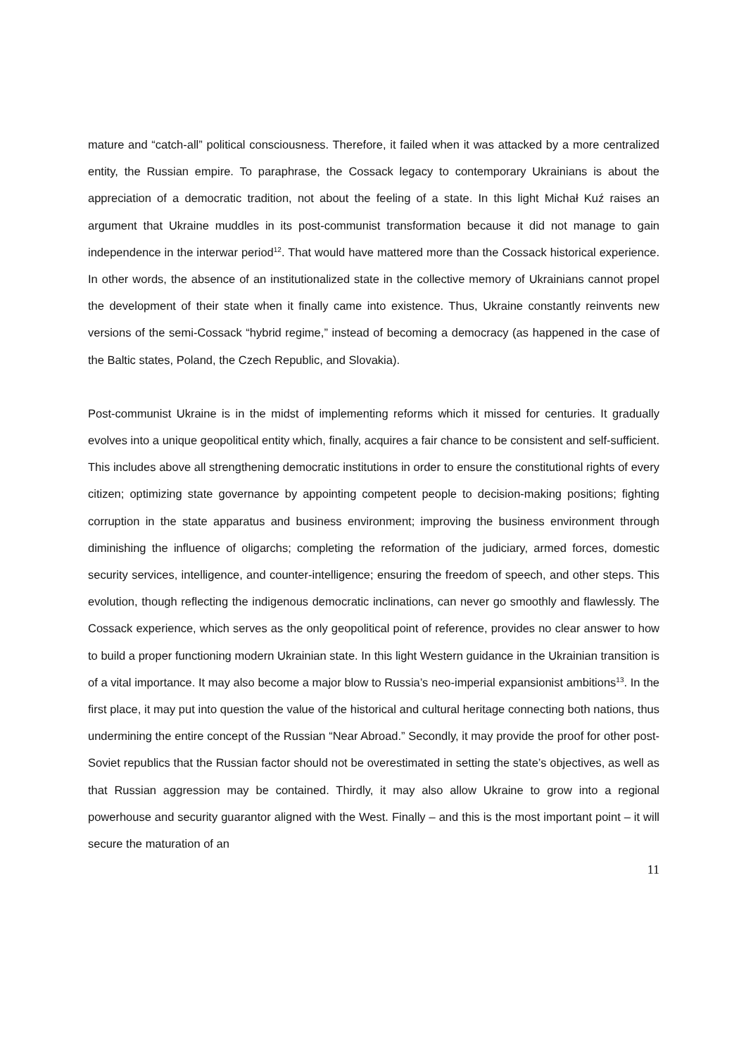mature and “catch-all” political consciousness. Therefore, it failed when it was attacked by a more centralized entity, the Russian empire. To paraphrase, the Cossack legacy to contemporary Ukrainians is about the appreciation of a democratic tradition, not about the feeling of a state. In this light Michał Kuź raises an argument that Ukraine muddles in its post-communist transformation because it did not manage to gain independence in the interwar period<sup>12</sup>. That would have mattered more than the Cossack historical experience. In other words, the absence of an institutionalized state in the collective memory of Ukrainians cannot propel the development of their state when it finally came into existence. Thus, Ukraine constantly reinvents new versions of the semi-Cossack “hybrid regime,” instead of becoming a democracy (as happened in the case of the Baltic states, Poland, the Czech Republic, and Slovakia).
Post-communist Ukraine is in the midst of implementing reforms which it missed for centuries. It gradually evolves into a unique geopolitical entity which, finally, acquires a fair chance to be consistent and self-sufficient. This includes above all strengthening democratic institutions in order to ensure the constitutional rights of every citizen; optimizing state governance by appointing competent people to decision-making positions; fighting corruption in the state apparatus and business environment; improving the business environment through diminishing the influence of oligarchs; completing the reformation of the judiciary, armed forces, domestic security services, intelligence, and counter-intelligence; ensuring the freedom of speech, and other steps. This evolution, though reflecting the indigenous democratic inclinations, can never go smoothly and flawlessly. The Cossack experience, which serves as the only geopolitical point of reference, provides no clear answer to how to build a proper functioning modern Ukrainian state. In this light Western guidance in the Ukrainian transition is of a vital importance. It may also become a major blow to Russia’s neo-imperial expansionist ambitions<sup>13</sup>. In the first place, it may put into question the value of the historical and cultural heritage connecting both nations, thus undermining the entire concept of the Russian “Near Abroad.” Secondly, it may provide the proof for other post-Soviet republics that the Russian factor should not be overestimated in setting the state’s objectives, as well as that Russian aggression may be contained. Thirdly, it may also allow Ukraine to grow into a regional powerhouse and security guarantor aligned with the West. Finally – and this is the most important point – it will secure the maturation of an
11